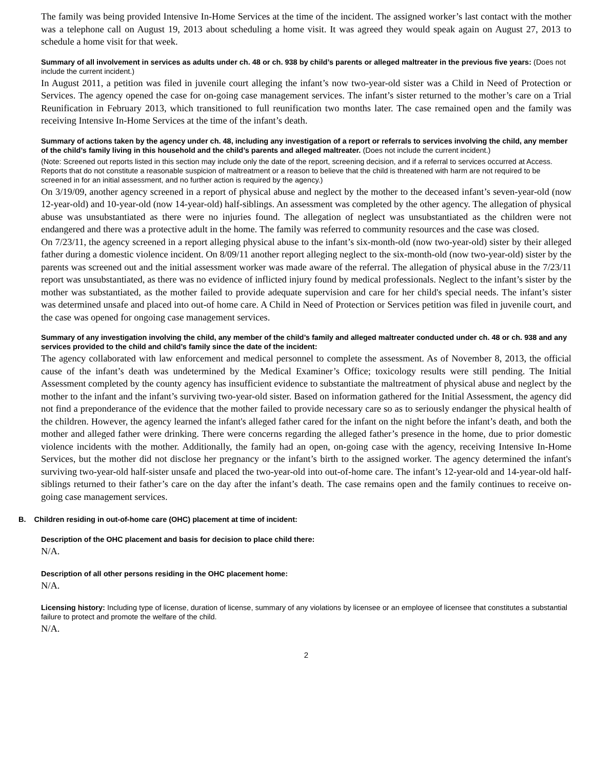The family was being provided Intensive In-Home Services at the time of the incident. The assigned worker’s last contact with the mother was a telephone call on August 19, 2013 about scheduling a home visit. It was agreed they would speak again on August 27, 2013 to schedule a home visit for that week.
Summary of all involvement in services as adults under ch. 48 or ch. 938 by child’s parents or alleged maltreater in the previous five years: (Does not include the current incident.)
In August 2011, a petition was filed in juvenile court alleging the infant’s now two-year-old sister was a Child in Need of Protection or Services. The agency opened the case for on-going case management services. The infant’s sister returned to the mother’s care on a Trial Reunification in February 2013, which transitioned to full reunification two months later. The case remained open and the family was receiving Intensive In-Home Services at the time of the infant’s death.
Summary of actions taken by the agency under ch. 48, including any investigation of a report or referrals to services involving the child, any member of the child’s family living in this household and the child’s parents and alleged maltreater. (Does not include the current incident.)
(Note: Screened out reports listed in this section may include only the date of the report, screening decision, and if a referral to services occurred at Access. Reports that do not constitute a reasonable suspicion of maltreatment or a reason to believe that the child is threatened with harm are not required to be screened in for an initial assessment, and no further action is required by the agency.)
On 3/19/09, another agency screened in a report of physical abuse and neglect by the mother to the deceased infant’s seven-year-old (now 12-year-old) and 10-year-old (now 14-year-old) half-siblings. An assessment was completed by the other agency. The allegation of physical abuse was unsubstantiated as there were no injuries found. The allegation of neglect was unsubstantiated as the children were not endangered and there was a protective adult in the home. The family was referred to community resources and the case was closed.
On 7/23/11, the agency screened in a report alleging physical abuse to the infant’s six-month-old (now two-year-old) sister by their alleged father during a domestic violence incident. On 8/09/11 another report alleging neglect to the six-month-old (now two-year-old) sister by the parents was screened out and the initial assessment worker was made aware of the referral. The allegation of physical abuse in the 7/23/11 report was unsubstantiated, as there was no evidence of inflicted injury found by medical professionals. Neglect to the infant’s sister by the mother was substantiated, as the mother failed to provide adequate supervision and care for her child's special needs. The infant’s sister was determined unsafe and placed into out-of home care. A Child in Need of Protection or Services petition was filed in juvenile court, and the case was opened for ongoing case management services.
Summary of any investigation involving the child, any member of the child’s family and alleged maltreater conducted under ch. 48 or ch. 938 and any services provided to the child and child’s family since the date of the incident:
The agency collaborated with law enforcement and medical personnel to complete the assessment. As of November 8, 2013, the official cause of the infant’s death was undetermined by the Medical Examiner’s Office; toxicology results were still pending. The Initial Assessment completed by the county agency has insufficient evidence to substantiate the maltreatment of physical abuse and neglect by the mother to the infant and the infant’s surviving two-year-old sister. Based on information gathered for the Initial Assessment, the agency did not find a preponderance of the evidence that the mother failed to provide necessary care so as to seriously endanger the physical health of the children. However, the agency learned the infant's alleged father cared for the infant on the night before the infant’s death, and both the mother and alleged father were drinking. There were concerns regarding the alleged father’s presence in the home, due to prior domestic violence incidents with the mother. Additionally, the family had an open, on-going case with the agency, receiving Intensive In-Home Services, but the mother did not disclose her pregnancy or the infant’s birth to the assigned worker. The agency determined the infant's surviving two-year-old half-sister unsafe and placed the two-year-old into out-of-home care. The infant’s 12-year-old and 14-year-old half-siblings returned to their father’s care on the day after the infant’s death. The case remains open and the family continues to receive on-going case management services.
B. Children residing in out-of-home care (OHC) placement at time of incident:
Description of the OHC placement and basis for decision to place child there:
N/A.
Description of all other persons residing in the OHC placement home:
N/A.
Licensing history: Including type of license, duration of license, summary of any violations by licensee or an employee of licensee that constitutes a substantial failure to protect and promote the welfare of the child.
N/A.
2